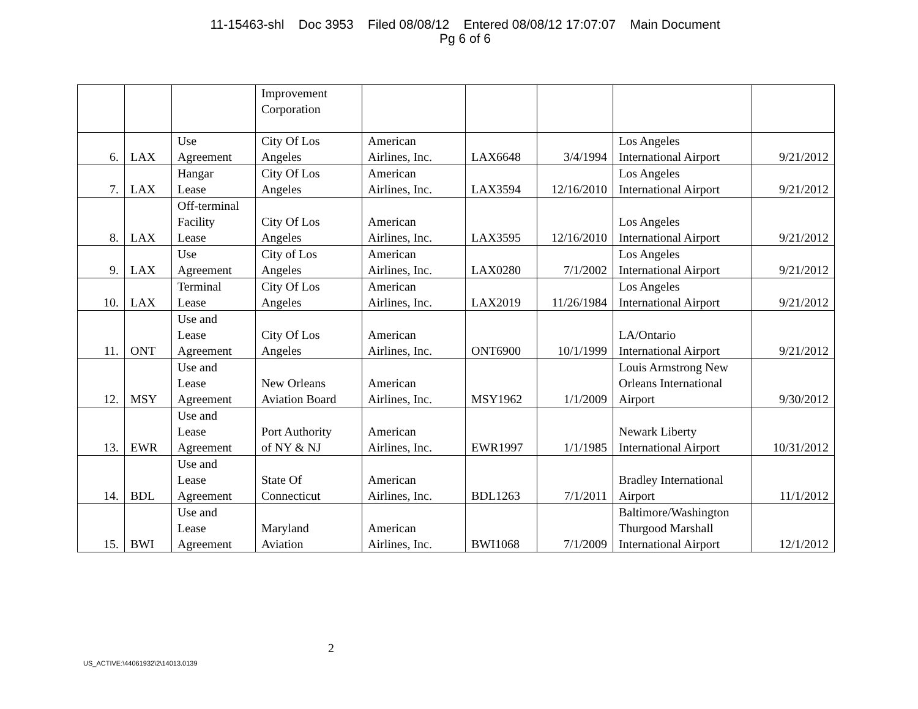11-15463-shl Doc 3953 Filed 08/08/12 Entered 08/08/12 17:07:07 Main Document
Pg 6 of 6
| | | | Improvement Corporation | | | | | |
| 6. | LAX | Use Agreement | City Of Los Angeles | American Airlines, Inc. | LAX6648 | 3/4/1994 | Los Angeles International Airport | 9/21/2012 |
| 7. | LAX | Hangar Lease | City Of Los Angeles | American Airlines, Inc. | LAX3594 | 12/16/2010 | Los Angeles International Airport | 9/21/2012 |
| 8. | LAX | Off-terminal Facility Lease | City Of Los Angeles | American Airlines, Inc. | LAX3595 | 12/16/2010 | Los Angeles International Airport | 9/21/2012 |
| 9. | LAX | Use Agreement | City of Los Angeles | American Airlines, Inc. | LAX0280 | 7/1/2002 | Los Angeles International Airport | 9/21/2012 |
| 10. | LAX | Terminal Lease | City Of Los Angeles | American Airlines, Inc. | LAX2019 | 11/26/1984 | Los Angeles International Airport | 9/21/2012 |
| 11. | ONT | Use and Lease Agreement | City Of Los Angeles | American Airlines, Inc. | ONT6900 | 10/1/1999 | LA/Ontario International Airport | 9/21/2012 |
| 12. | MSY | Use and Lease Agreement | New Orleans Aviation Board | American Airlines, Inc. | MSY1962 | 1/1/2009 | Louis Armstrong New Orleans International Airport | 9/30/2012 |
| 13. | EWR | Use and Lease Agreement | Port Authority of NY & NJ | American Airlines, Inc. | EWR1997 | 1/1/1985 | Newark Liberty International Airport | 10/31/2012 |
| 14. | BDL | Use and Lease Agreement | State Of Connecticut | American Airlines, Inc. | BDL1263 | 7/1/2011 | Bradley International Airport | 11/1/2012 |
| 15. | BWI | Use and Lease Agreement | Maryland Aviation | American Airlines, Inc. | BWI1068 | 7/1/2009 | Baltimore/Washington Thurgood Marshall International Airport | 12/1/2012 |
2
US_ACTIVE:\44061932\2\14013.0139